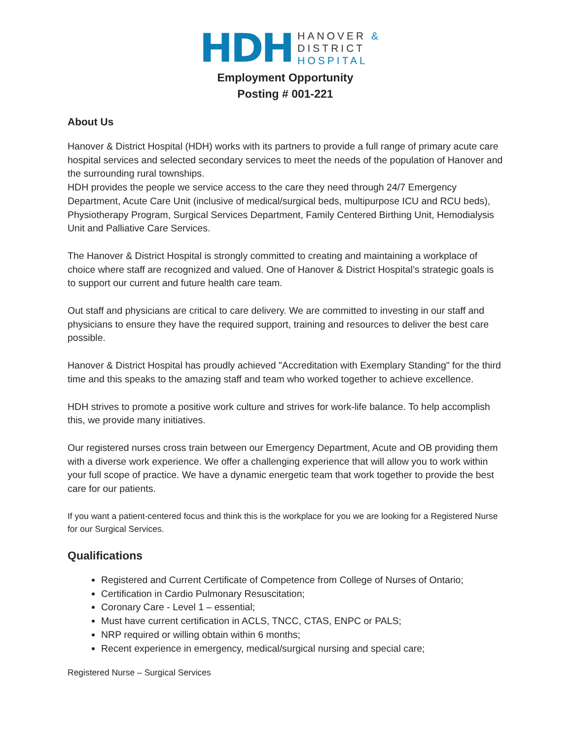HDH
HANOVER &
DISTRICT
HOSPITAL
Employment Opportunity
Posting # 001-221
About Us
Hanover & District Hospital (HDH) works with its partners to provide a full range of primary acute care hospital services and selected secondary services to meet the needs of the population of Hanover and the surrounding rural townships.
HDH provides the people we service access to the care they need through 24/7 Emergency Department, Acute Care Unit (inclusive of medical/surgical beds, multipurpose ICU and RCU beds), Physiotherapy Program, Surgical Services Department, Family Centered Birthing Unit, Hemodialysis Unit and Palliative Care Services.
The Hanover & District Hospital is strongly committed to creating and maintaining a workplace of choice where staff are recognized and valued. One of Hanover & District Hospital’s strategic goals is to support our current and future health care team.
Out staff and physicians are critical to care delivery. We are committed to investing in our staff and physicians to ensure they have the required support, training and resources to deliver the best care possible.
Hanover & District Hospital has proudly achieved "Accreditation with Exemplary Standing" for the third time and this speaks to the amazing staff and team who worked together to achieve excellence.
HDH strives to promote a positive work culture and strives for work-life balance. To help accomplish this, we provide many initiatives.
Our registered nurses cross train between our Emergency Department, Acute and OB providing them with a diverse work experience. We offer a challenging experience that will allow you to work within your full scope of practice. We have a dynamic energetic team that work together to provide the best care for our patients.
If you want a patient-centered focus and think this is the workplace for you we are looking for a Registered Nurse for our Surgical Services.
Qualifications
Registered and Current Certificate of Competence from College of Nurses of Ontario;
Certification in Cardio Pulmonary Resuscitation;
Coronary Care - Level 1 – essential;
Must have current certification in ACLS, TNCC, CTAS, ENPC or PALS;
NRP required or willing obtain within 6 months;
Recent experience in emergency, medical/surgical nursing and special care;
Registered Nurse – Surgical Services